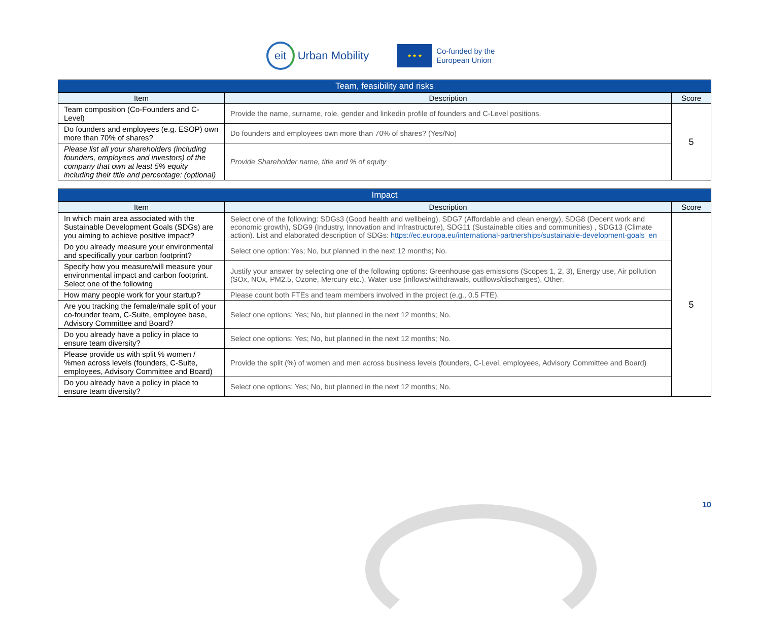eit
Urban Mobility
★ ★ ★
Co-funded by the
European Union
| Team, feasibility and risks | | |
| --- | --- | --- |
| Item | Description | Score |
| Team composition (Co-Founders and C-Level) | Provide the name, surname, role, gender and linkedin profile of founders and C-Level positions. | 5 |
| Do founders and employees (e.g. ESOP) own more than 70% of shares? | Do founders and employees own more than 70% of shares? (Yes/No) | |
| Please list all your shareholders (including founders, employees and investors) of the company that own at least 5% equity including their title and percentage: (optional) | Provide Shareholder name, title and % of equity | |
| Impact | | |
| --- | --- | --- |
| Item | Description | Score |
| In which main area associated with the Sustainable Development Goals (SDGs) are you aiming to achieve positive impact? | Select one of the following: SDGs3 (Good health and wellbeing), SDG7 (Affordable and clean energy), SDG8 (Decent work and economic growth), SDG9 (Industry, Innovation and Infrastructure), SDG11 (Sustainable cities and communities) , SDG13 (Climate action). List and elaborated description of SDGs: https://ec.europa.eu/international-partnerships/sustainable-development-goals_en | 5 |
| Do you already measure your environmental and specifically your carbon footprint? | Select one option: Yes; No, but planned in the next 12 months; No. | |
| Specify how you measure/will measure your environmental impact and carbon footprint. Select one of the following | Justify your answer by selecting one of the following options: Greenhouse gas emissions (Scopes 1, 2, 3), Energy use, Air pollution (SOx, NOx, PM2.5, Ozone, Mercury etc.), Water use (inflows/withdrawals, outflows/discharges), Other. | |
| How many people work for your startup? | Please count both FTEs and team members involved in the project (e.g., 0.5 FTE). | |
| Are you tracking the female/male split of your co-founder team, C-Suite, employee base, Advisory Committee and Board? | Select one options: Yes; No, but planned in the next 12 months; No. | |
| Do you already have a policy in place to ensure team diversity? | Select one options: Yes; No, but planned in the next 12 months; No. | |
| Please provide us with split % women / %men across levels (founders, C-Suite, employees, Advisory Committee and Board) | Provide the split (%) of women and men across business levels (founders, C-Level, employees, Advisory Committee and Board) | |
| Do you already have a policy in place to ensure team diversity? | Select one options: Yes; No, but planned in the next 12 months; No. | |
10